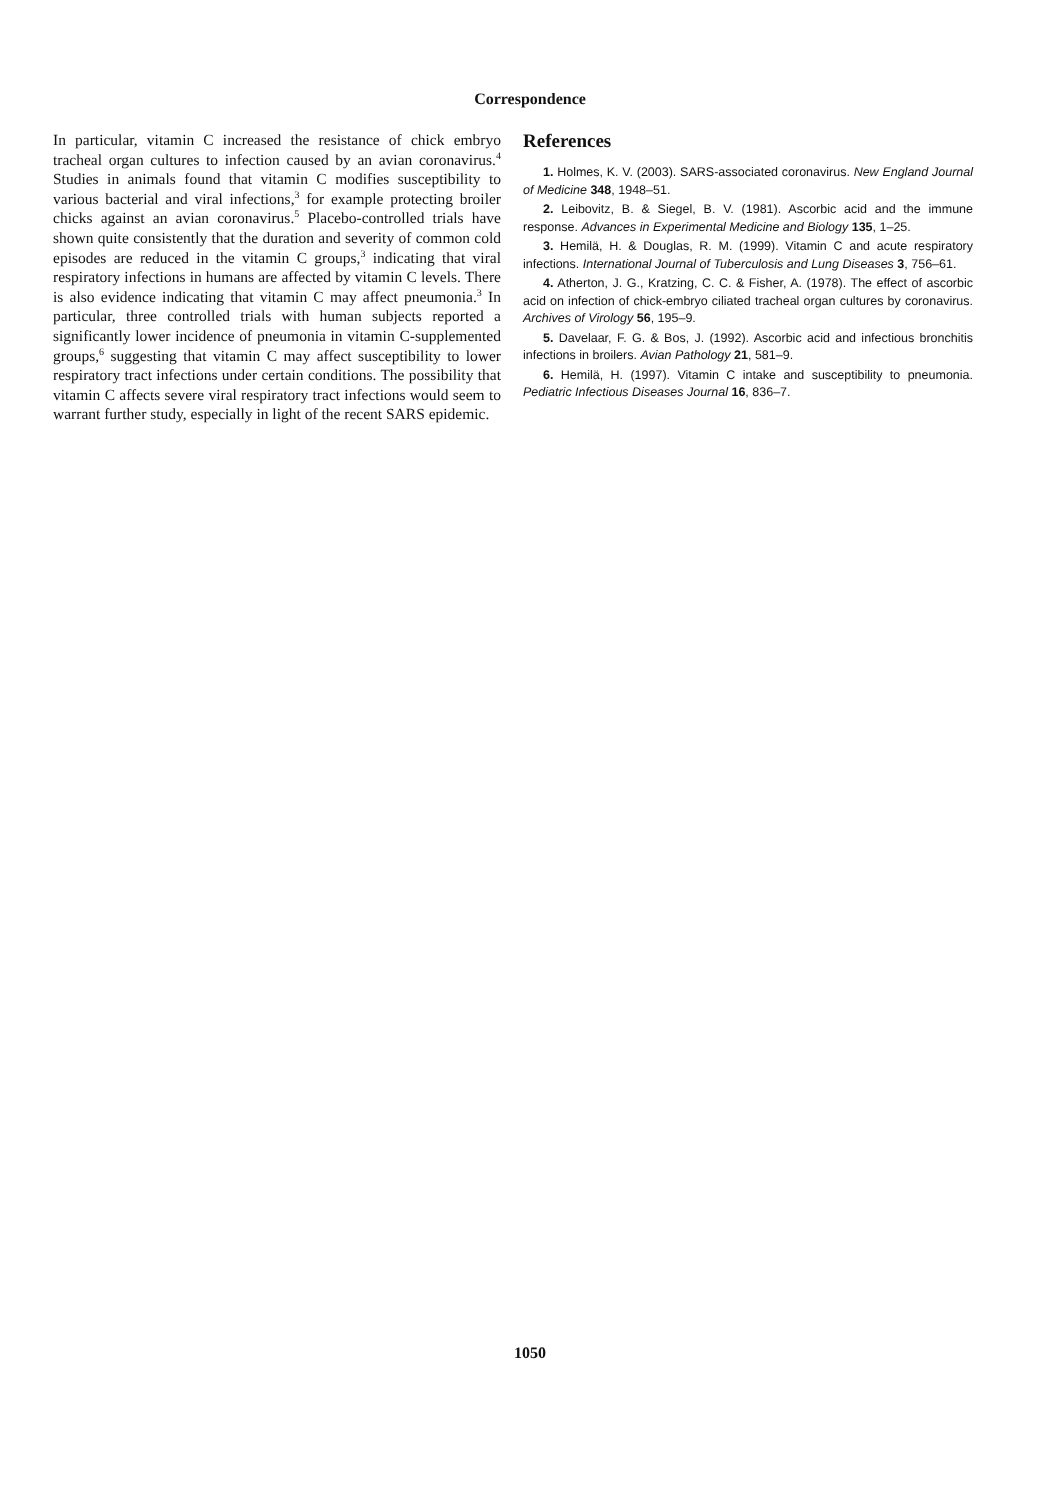Correspondence
In particular, vitamin C increased the resistance of chick embryo tracheal organ cultures to infection caused by an avian coronavirus.<sup>4</sup> Studies in animals found that vitamin C modifies susceptibility to various bacterial and viral infections,<sup>3</sup> for example protecting broiler chicks against an avian coronavirus.<sup>5</sup> Placebo-controlled trials have shown quite consistently that the duration and severity of common cold episodes are reduced in the vitamin C groups,<sup>3</sup> indicating that viral respiratory infections in humans are affected by vitamin C levels. There is also evidence indicating that vitamin C may affect pneumonia.<sup>3</sup> In particular, three controlled trials with human subjects reported a significantly lower incidence of pneumonia in vitamin C-supplemented groups,<sup>6</sup> suggesting that vitamin C may affect susceptibility to lower respiratory tract infections under certain conditions. The possibility that vitamin C affects severe viral respiratory tract infections would seem to warrant further study, especially in light of the recent SARS epidemic.
References
1. Holmes, K. V. (2003). SARS-associated coronavirus. New England Journal of Medicine 348, 1948–51.
2. Leibovitz, B. & Siegel, B. V. (1981). Ascorbic acid and the immune response. Advances in Experimental Medicine and Biology 135, 1–25.
3. Hemilä, H. & Douglas, R. M. (1999). Vitamin C and acute respiratory infections. International Journal of Tuberculosis and Lung Diseases 3, 756–61.
4. Atherton, J. G., Kratzing, C. C. & Fisher, A. (1978). The effect of ascorbic acid on infection of chick-embryo ciliated tracheal organ cultures by coronavirus. Archives of Virology 56, 195–9.
5. Davelaar, F. G. & Bos, J. (1992). Ascorbic acid and infectious bronchitis infections in broilers. Avian Pathology 21, 581–9.
6. Hemilä, H. (1997). Vitamin C intake and susceptibility to pneumonia. Pediatric Infectious Diseases Journal 16, 836–7.
1050